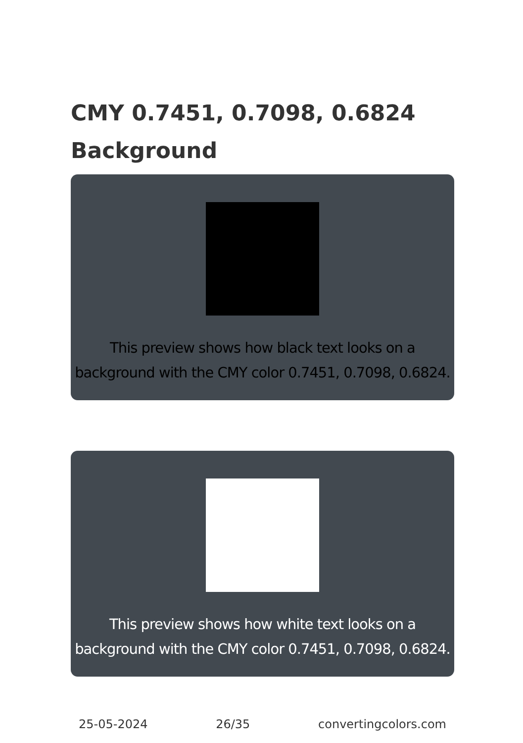CMY 0.7451, 0.7098, 0.6824 Background
This preview shows how black text looks on a background with the CMY color 0.7451, 0.7098, 0.6824.
This preview shows how white text looks on a background with the CMY color 0.7451, 0.7098, 0.6824.
25-05-2024 26/35 convertingcolors.com